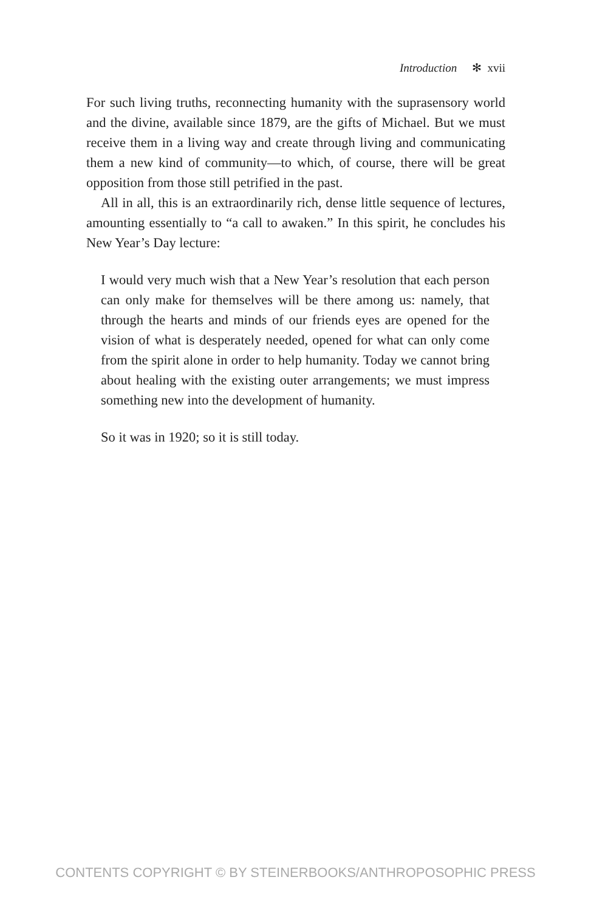Introduction ✻ xvii
For such living truths, reconnecting humanity with the suprasensory world and the divine, available since 1879, are the gifts of Michael. But we must receive them in a living way and create through living and communicating them a new kind of community—to which, of course, there will be great opposition from those still petrified in the past.
All in all, this is an extraordinarily rich, dense little sequence of lectures, amounting essentially to “a call to awaken.” In this spirit, he concludes his New Year’s Day lecture:
I would very much wish that a New Year’s resolution that each person can only make for themselves will be there among us: namely, that through the hearts and minds of our friends eyes are opened for the vision of what is desperately needed, opened for what can only come from the spirit alone in order to help humanity. Today we cannot bring about healing with the exist­ing outer arrangements; we must impress something new into the development of humanity.
So it was in 1920; so it is still today.
CONTENTS COPYRIGHT © BY STEINERBOOKS/ANTHROPOSOPHIC PRESS